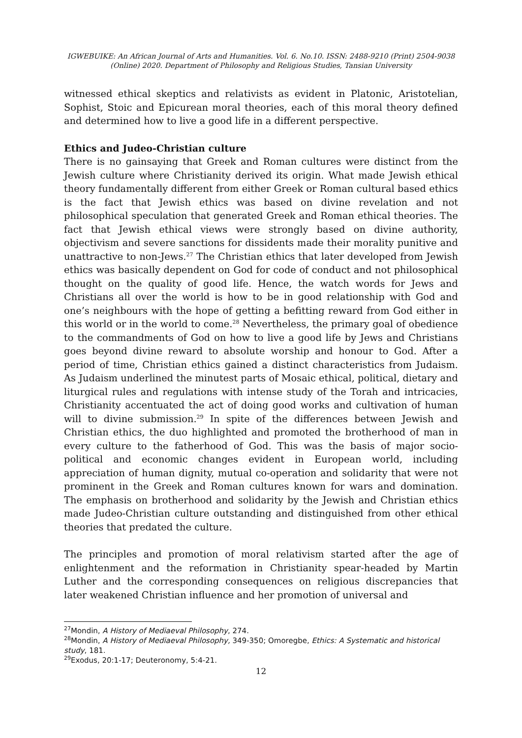IGWEBUIKE: An African Journal of Arts and Humanities. Vol. 6. No.10. ISSN: 2488-9210 (Print) 2504-9038
(Online) 2020. Department of Philosophy and Religious Studies, Tansian University
witnessed ethical skeptics and relativists as evident in Platonic, Aristotelian, Sophist, Stoic and Epicurean moral theories, each of this moral theory defined and determined how to live a good life in a different perspective.
Ethics and Judeo-Christian culture
There is no gainsaying that Greek and Roman cultures were distinct from the Jewish culture where Christianity derived its origin. What made Jewish ethical theory fundamentally different from either Greek or Roman cultural based ethics is the fact that Jewish ethics was based on divine revelation and not philosophical speculation that generated Greek and Roman ethical theories. The fact that Jewish ethical views were strongly based on divine authority, objectivism and severe sanctions for dissidents made their morality punitive and unattractive to non-Jews.<sup>27</sup> The Christian ethics that later developed from Jewish ethics was basically dependent on God for code of conduct and not philosophical thought on the quality of good life. Hence, the watch words for Jews and Christians all over the world is how to be in good relationship with God and one’s neighbours with the hope of getting a befitting reward from God either in this world or in the world to come.<sup>28</sup> Nevertheless, the primary goal of obedience to the commandments of God on how to live a good life by Jews and Christians goes beyond divine reward to absolute worship and honour to God. After a period of time, Christian ethics gained a distinct characteristics from Judaism. As Judaism underlined the minutest parts of Mosaic ethical, political, dietary and liturgical rules and regulations with intense study of the Torah and intricacies, Christianity accentuated the act of doing good works and cultivation of human will to divine submission.<sup>29</sup> In spite of the differences between Jewish and Christian ethics, the duo highlighted and promoted the brotherhood of man in every culture to the fatherhood of God. This was the basis of major socio-political and economic changes evident in European world, including appreciation of human dignity, mutual co-operation and solidarity that were not prominent in the Greek and Roman cultures known for wars and domination. The emphasis on brotherhood and solidarity by the Jewish and Christian ethics made Judeo-Christian culture outstanding and distinguished from other ethical theories that predated the culture.
The principles and promotion of moral relativism started after the age of enlightenment and the reformation in Christianity spear-headed by Martin Luther and the corresponding consequences on religious discrepancies that later weakened Christian influence and her promotion of universal and
<sup>27</sup> Mondin, A History of Mediaeval Philosophy, 274.
<sup>28</sup> Mondin, A History of Mediaeval Philosophy, 349-350; Omoregbe, Ethics: A Systematic and historical study, 181.
<sup>29</sup> Exodus, 20:1-17; Deuteronomy, 5:4-21.
12